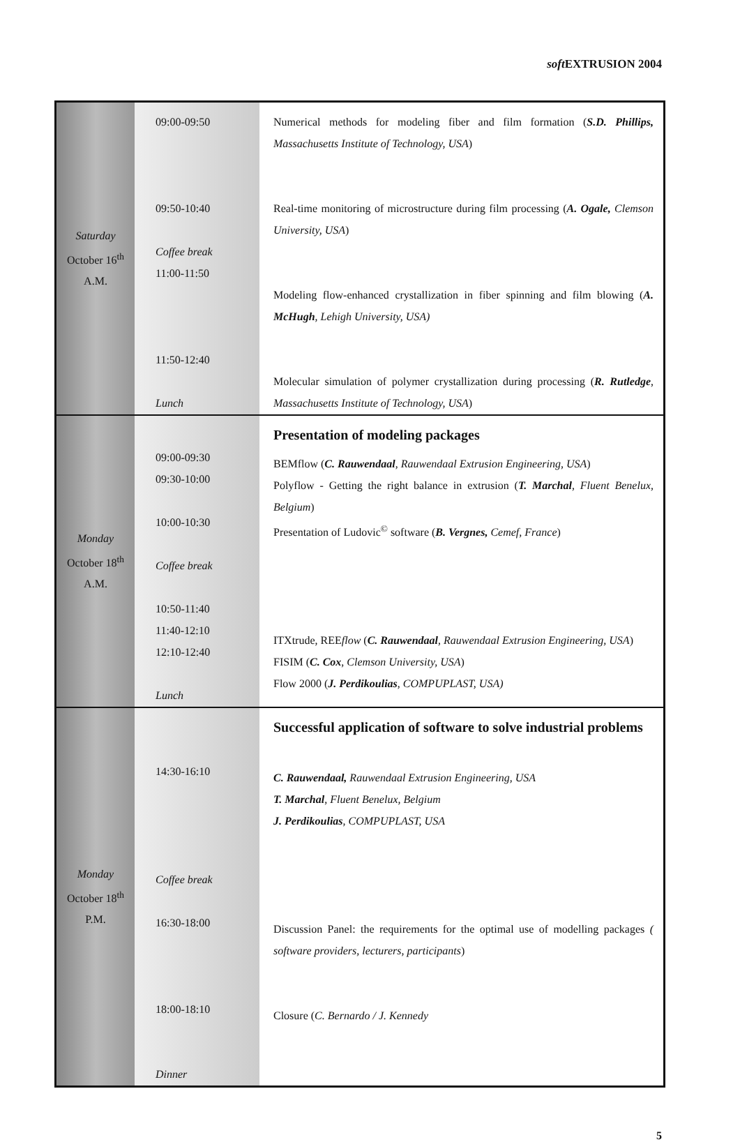soft EXTRUSION 2004
| Saturday October 16<sup>th</sup> A.M. | 09:00-09:50 09:50-10:40 Coffee break 11:00-11:50 11:50-12:40 Lunch | Numerical methods for modeling fiber and film formation ( S.D. Phillips, Massachusetts Institute of Technology, USA ) Real-time monitoring of microstructure during film processing ( A. Ogale, Clemson University, USA ) Modeling flow-enhanced crystallization in fiber spinning and film blowing ( A. McHugh , Lehigh University, USA) Molecular simulation of polymer crystallization during processing ( R. Rutledge , Massachusetts Institute of Technology, USA ) |
| Monday October 18<sup>th</sup> A.M. | 09:00-09:30 09:30-10:00 10:00-10:30 Coffee break 10:50-11:40 11:40-12:10 12:10-12:40 Lunch | Presentation of modeling packages BEMflow ( C. Rauwendaal , Rauwendaal Extrusion Engineering, USA ) Polyflow - Getting the right balance in extrusion ( T. Marchal , Fluent Benelux, Belgium ) Presentation of Ludovic<sup>©</sup> software ( B. Vergnes, Cemef, France ) ITXtrude, REE flow ( C. Rauwendaal , Rauwendaal Extrusion Engineering, USA ) FISIM ( C. Cox , Clemson University, USA ) Flow 2000 ( J. Perdikoulias , COMPUPLAST, USA) |
| Monday October 18<sup>th</sup> P.M. | 14:30-16:10 Coffee break 16:30-18:00 18:00-18:10 Dinner | Successful application of software to solve industrial problems C. Rauwendaal, Rauwendaal Extrusion Engineering, USA T. Marchal , Fluent Benelux, Belgium J. Perdikoulias , COMPUPLAST, USA Discussion Panel: the requirements for the optimal use of modelling packages ( software providers, lecturers, participants ) Closure ( C. Bernardo / J. Kennedy |
5